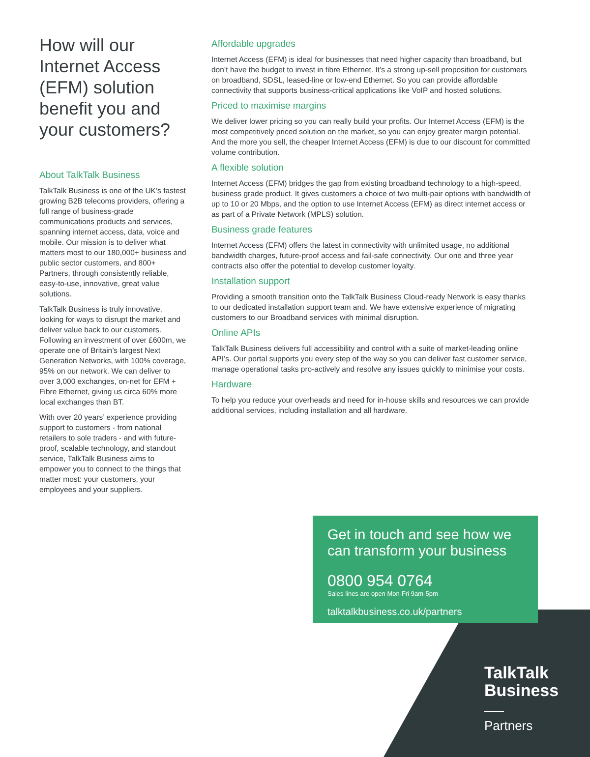How will our Internet Access (EFM) solution benefit you and your customers?
About TalkTalk Business
TalkTalk Business is one of the UK’s fastest growing B2B telecoms providers, offering a full range of business-grade communications products and services, spanning internet access, data, voice and mobile. Our mission is to deliver what matters most to our 180,000+ business and public sector customers, and 800+ Partners, through consistently reliable, easy-to-use, innovative, great value solutions.
TalkTalk Business is truly innovative, looking for ways to disrupt the market and deliver value back to our customers. Following an investment of over £600m, we operate one of Britain’s largest Next Generation Networks, with 100% coverage, 95% on our network. We can deliver to over 3,000 exchanges, on-net for EFM + Fibre Ethernet, giving us circa 60% more local exchanges than BT.
With over 20 years’ experience providing support to customers - from national retailers to sole traders - and with future-proof, scalable technology, and standout service, TalkTalk Business aims to empower you to connect to the things that matter most: your customers, your employees and your suppliers.
Affordable upgrades
Internet Access (EFM) is ideal for businesses that need higher capacity than broadband, but don’t have the budget to invest in fibre Ethernet. It’s a strong up-sell proposition for customers on broadband, SDSL, leased-line or low-end Ethernet. So you can provide affordable connectivity that supports business-critical applications like VoIP and hosted solutions.
Priced to maximise margins
We deliver lower pricing so you can really build your profits. Our Internet Access (EFM) is the most competitively priced solution on the market, so you can enjoy greater margin potential. And the more you sell, the cheaper Internet Access (EFM) is due to our discount for committed volume contribution.
A flexible solution
Internet Access (EFM) bridges the gap from existing broadband technology to a high-speed, business grade product. It gives customers a choice of two multi-pair options with bandwidth of up to 10 or 20 Mbps, and the option to use Internet Access (EFM) as direct internet access or as part of a Private Network (MPLS) solution.
Business grade features
Internet Access (EFM) offers the latest in connectivity with unlimited usage, no additional bandwidth charges, future-proof access and fail-safe connectivity. Our one and three year contracts also offer the potential to develop customer loyalty.
Installation support
Providing a smooth transition onto the TalkTalk Business Cloud-ready Network is easy thanks to our dedicated installation support team and. We have extensive experience of migrating customers to our Broadband services with minimal disruption.
Online APIs
TalkTalk Business delivers full accessibility and control with a suite of market-leading online API’s. Our portal supports you every step of the way so you can deliver fast customer service, manage operational tasks pro-actively and resolve any issues quickly to minimise your costs.
Hardware
To help you reduce your overheads and need for in-house skills and resources we can provide additional services, including installation and all hardware.
Get in touch and see how we can transform your business
0800 954 0764
Sales lines are open Mon-Fri 9am-5pm
talktalkbusiness.co.uk/partners
TalkTalk
Business
Partners